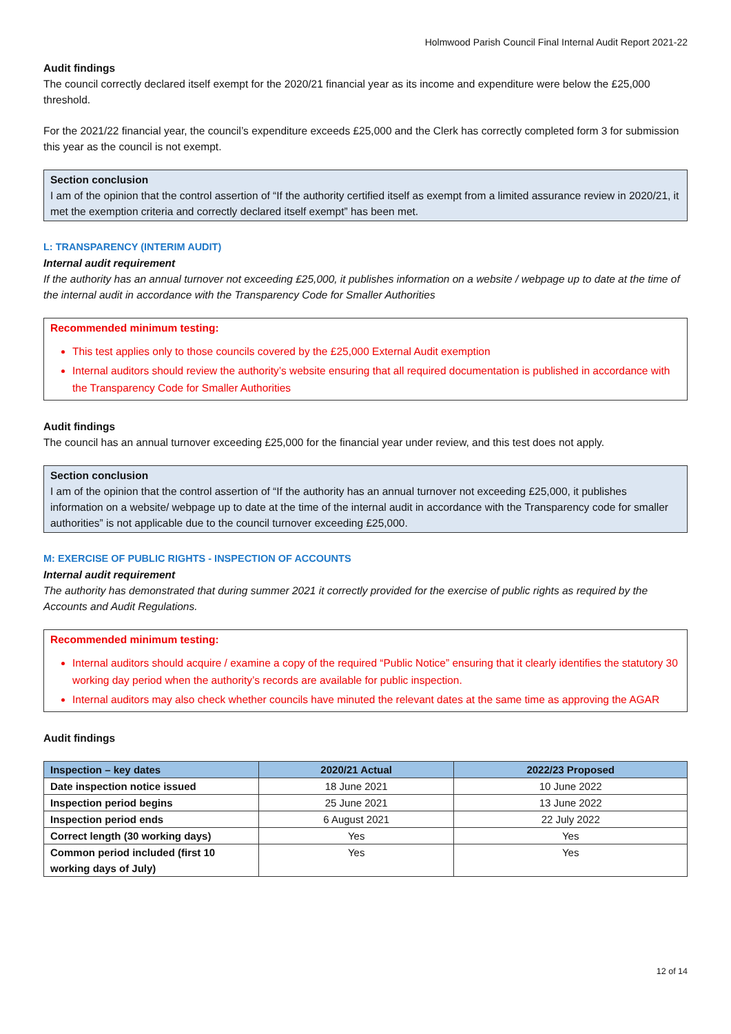Holmwood Parish Council Final Internal Audit Report 2021-22
Audit findings
The council correctly declared itself exempt for the 2020/21 financial year as its income and expenditure were below the £25,000 threshold.
For the 2021/22 financial year, the council’s expenditure exceeds £25,000 and the Clerk has correctly completed form 3 for submission this year as the council is not exempt.
Section conclusion
I am of the opinion that the control assertion of “If the authority certified itself as exempt from a limited assurance review in 2020/21, it met the exemption criteria and correctly declared itself exempt” has been met.
L: TRANSPARENCY (INTERIM AUDIT)
Internal audit requirement
If the authority has an annual turnover not exceeding £25,000, it publishes information on a website / webpage up to date at the time of the internal audit in accordance with the Transparency Code for Smaller Authorities
Recommended minimum testing:
This test applies only to those councils covered by the £25,000 External Audit exemption
Internal auditors should review the authority’s website ensuring that all required documentation is published in accordance with the Transparency Code for Smaller Authorities
Audit findings
The council has an annual turnover exceeding £25,000 for the financial year under review, and this test does not apply.
Section conclusion
I am of the opinion that the control assertion of “If the authority has an annual turnover not exceeding £25,000, it publishes information on a website/ webpage up to date at the time of the internal audit in accordance with the Transparency code for smaller authorities” is not applicable due to the council turnover exceeding £25,000.
M: EXERCISE OF PUBLIC RIGHTS - INSPECTION OF ACCOUNTS
Internal audit requirement
The authority has demonstrated that during summer 2021 it correctly provided for the exercise of public rights as required by the Accounts and Audit Regulations.
Recommended minimum testing:
Internal auditors should acquire / examine a copy of the required “Public Notice” ensuring that it clearly identifies the statutory 30 working day period when the authority’s records are available for public inspection.
Internal auditors may also check whether councils have minuted the relevant dates at the same time as approving the AGAR
Audit findings
| Inspection – key dates | 2020/21 Actual | 2022/23 Proposed |
| --- | --- | --- |
| Date inspection notice issued | 18 June 2021 | 10 June 2022 |
| Inspection period begins | 25 June 2021 | 13 June 2022 |
| Inspection period ends | 6 August 2021 | 22 July 2022 |
| Correct length (30 working days) | Yes | Yes |
| Common period included (first 10 working days of July) | Yes | Yes |
12 of 14